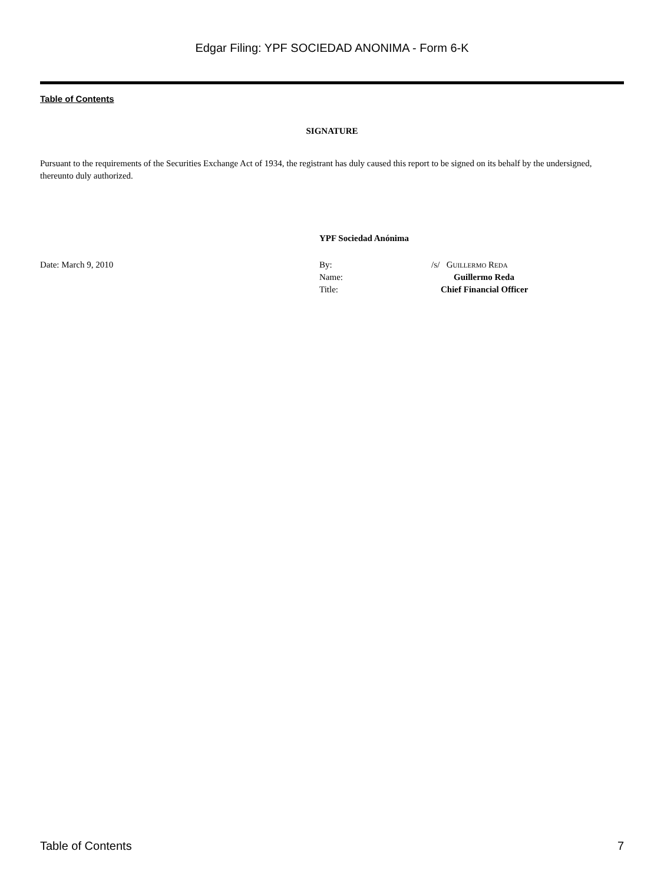Edgar Filing: YPF SOCIEDAD ANONIMA - Form 6-K
Table of Contents
SIGNATURE
Pursuant to the requirements of the Securities Exchange Act of 1934, the registrant has duly caused this report to be signed on its behalf by the undersigned, thereunto duly authorized.
| | YPF Sociedad Anónima | |
| Date: March 9, 2010 | By: | /s/ Guillermo Reda |
| | Name: | Guillermo Reda |
| | Title: | Chief Financial Officer |
Table of Contents 7